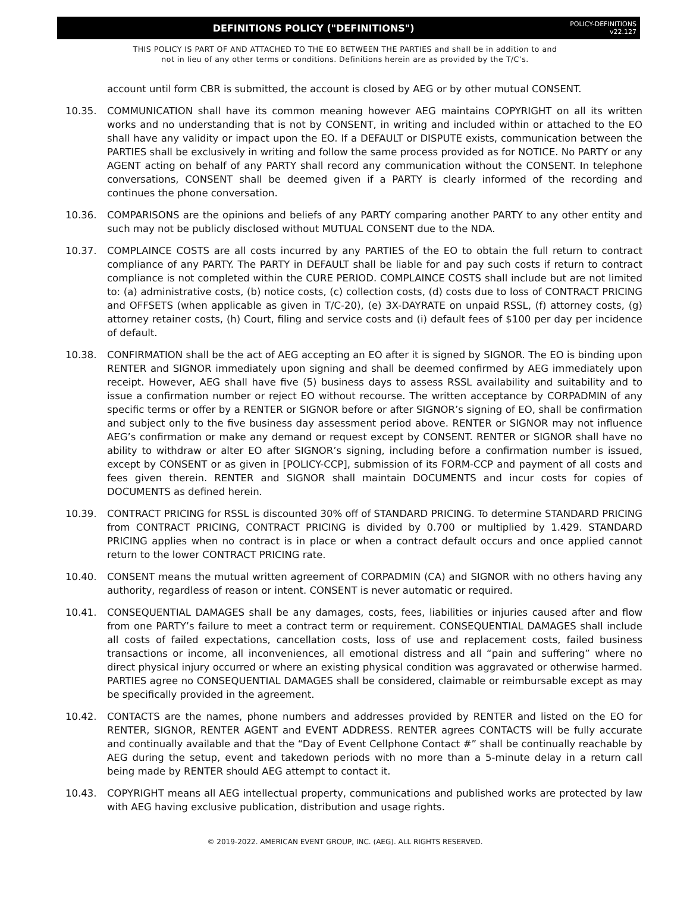DEFINITIONS POLICY ("DEFINITIONS")
POLICY-DEFINITIONS
v22.127
THIS POLICY IS PART OF AND ATTACHED TO THE EO BETWEEN THE PARTIES and shall be in addition to and
not in lieu of any other terms or conditions. Definitions herein are as provided by the T/C’s.
account until form CBR is submitted, the account is closed by AEG or by other mutual CONSENT.
10.35. COMMUNICATION shall have its common meaning however AEG maintains COPYRIGHT on all its written works and no understanding that is not by CONSENT, in writing and included within or attached to the EO shall have any validity or impact upon the EO. If a DEFAULT or DISPUTE exists, communication between the PARTIES shall be exclusively in writing and follow the same process provided as for NOTICE. No PARTY or any AGENT acting on behalf of any PARTY shall record any communication without the CONSENT. In telephone conversations, CONSENT shall be deemed given if a PARTY is clearly informed of the recording and continues the phone conversation.
10.36. COMPARISONS are the opinions and beliefs of any PARTY comparing another PARTY to any other entity and such may not be publicly disclosed without MUTUAL CONSENT due to the NDA.
10.37. COMPLAINCE COSTS are all costs incurred by any PARTIES of the EO to obtain the full return to contract compliance of any PARTY. The PARTY in DEFAULT shall be liable for and pay such costs if return to contract compliance is not completed within the CURE PERIOD. COMPLAINCE COSTS shall include but are not limited to: (a) administrative costs, (b) notice costs, (c) collection costs, (d) costs due to loss of CONTRACT PRICING and OFFSETS (when applicable as given in T/C-20), (e) 3X-DAYRATE on unpaid RSSL, (f) attorney costs, (g) attorney retainer costs, (h) Court, filing and service costs and (i) default fees of $100 per day per incidence of default.
10.38. CONFIRMATION shall be the act of AEG accepting an EO after it is signed by SIGNOR. The EO is binding upon RENTER and SIGNOR immediately upon signing and shall be deemed confirmed by AEG immediately upon receipt. However, AEG shall have five (5) business days to assess RSSL availability and suitability and to issue a confirmation number or reject EO without recourse. The written acceptance by CORPADMIN of any specific terms or offer by a RENTER or SIGNOR before or after SIGNOR’s signing of EO, shall be confirmation and subject only to the five business day assessment period above. RENTER or SIGNOR may not influence AEG’s confirmation or make any demand or request except by CONSENT. RENTER or SIGNOR shall have no ability to withdraw or alter EO after SIGNOR’s signing, including before a confirmation number is issued, except by CONSENT or as given in [POLICY-CCP], submission of its FORM-CCP and payment of all costs and fees given therein. RENTER and SIGNOR shall maintain DOCUMENTS and incur costs for copies of DOCUMENTS as defined herein.
10.39. CONTRACT PRICING for RSSL is discounted 30% off of STANDARD PRICING. To determine STANDARD PRICING from CONTRACT PRICING, CONTRACT PRICING is divided by 0.700 or multiplied by 1.429. STANDARD PRICING applies when no contract is in place or when a contract default occurs and once applied cannot return to the lower CONTRACT PRICING rate.
10.40. CONSENT means the mutual written agreement of CORPADMIN (CA) and SIGNOR with no others having any authority, regardless of reason or intent. CONSENT is never automatic or required.
10.41. CONSEQUENTIAL DAMAGES shall be any damages, costs, fees, liabilities or injuries caused after and flow from one PARTY’s failure to meet a contract term or requirement. CONSEQUENTIAL DAMAGES shall include all costs of failed expectations, cancellation costs, loss of use and replacement costs, failed business transactions or income, all inconveniences, all emotional distress and all “pain and suffering” where no direct physical injury occurred or where an existing physical condition was aggravated or otherwise harmed. PARTIES agree no CONSEQUENTIAL DAMAGES shall be considered, claimable or reimbursable except as may be specifically provided in the agreement.
10.42. CONTACTS are the names, phone numbers and addresses provided by RENTER and listed on the EO for RENTER, SIGNOR, RENTER AGENT and EVENT ADDRESS. RENTER agrees CONTACTS will be fully accurate and continually available and that the “Day of Event Cellphone Contact #” shall be continually reachable by AEG during the setup, event and takedown periods with no more than a 5-minute delay in a return call being made by RENTER should AEG attempt to contact it.
10.43. COPYRIGHT means all AEG intellectual property, communications and published works are protected by law with AEG having exclusive publication, distribution and usage rights.
© 2019-2022. AMERICAN EVENT GROUP, INC. (AEG). ALL RIGHTS RESERVED.